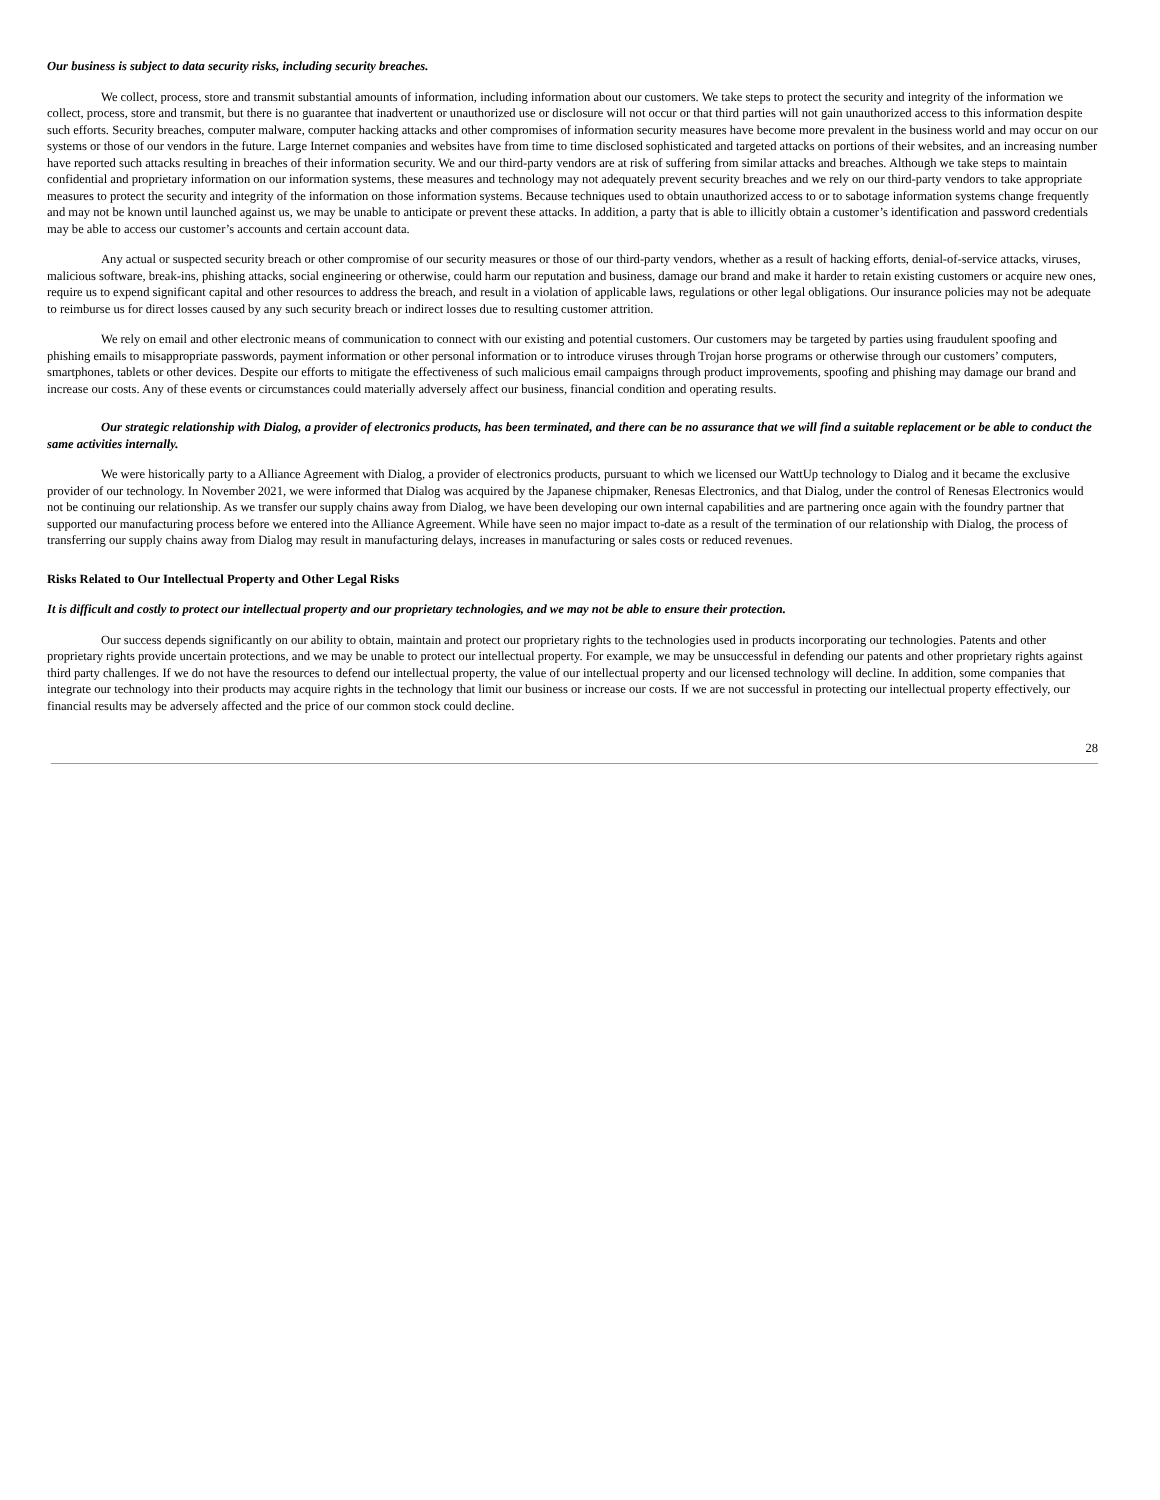Our business is subject to data security risks, including security breaches.
We collect, process, store and transmit substantial amounts of information, including information about our customers. We take steps to protect the security and integrity of the information we collect, process, store and transmit, but there is no guarantee that inadvertent or unauthorized use or disclosure will not occur or that third parties will not gain unauthorized access to this information despite such efforts. Security breaches, computer malware, computer hacking attacks and other compromises of information security measures have become more prevalent in the business world and may occur on our systems or those of our vendors in the future. Large Internet companies and websites have from time to time disclosed sophisticated and targeted attacks on portions of their websites, and an increasing number have reported such attacks resulting in breaches of their information security. We and our third-party vendors are at risk of suffering from similar attacks and breaches. Although we take steps to maintain confidential and proprietary information on our information systems, these measures and technology may not adequately prevent security breaches and we rely on our third-party vendors to take appropriate measures to protect the security and integrity of the information on those information systems. Because techniques used to obtain unauthorized access to or to sabotage information systems change frequently and may not be known until launched against us, we may be unable to anticipate or prevent these attacks. In addition, a party that is able to illicitly obtain a customer’s identification and password credentials may be able to access our customer’s accounts and certain account data.
Any actual or suspected security breach or other compromise of our security measures or those of our third-party vendors, whether as a result of hacking efforts, denial-of-service attacks, viruses, malicious software, break-ins, phishing attacks, social engineering or otherwise, could harm our reputation and business, damage our brand and make it harder to retain existing customers or acquire new ones, require us to expend significant capital and other resources to address the breach, and result in a violation of applicable laws, regulations or other legal obligations. Our insurance policies may not be adequate to reimburse us for direct losses caused by any such security breach or indirect losses due to resulting customer attrition.
We rely on email and other electronic means of communication to connect with our existing and potential customers. Our customers may be targeted by parties using fraudulent spoofing and phishing emails to misappropriate passwords, payment information or other personal information or to introduce viruses through Trojan horse programs or otherwise through our customers’ computers, smartphones, tablets or other devices. Despite our efforts to mitigate the effectiveness of such malicious email campaigns through product improvements, spoofing and phishing may damage our brand and increase our costs. Any of these events or circumstances could materially adversely affect our business, financial condition and operating results.
Our strategic relationship with Dialog, a provider of electronics products, has been terminated, and there can be no assurance that we will find a suitable replacement or be able to conduct the same activities internally.
We were historically party to a Alliance Agreement with Dialog, a provider of electronics products, pursuant to which we licensed our WattUp technology to Dialog and it became the exclusive provider of our technology. In November 2021, we were informed that Dialog was acquired by the Japanese chipmaker, Renesas Electronics, and that Dialog, under the control of Renesas Electronics would not be continuing our relationship. As we transfer our supply chains away from Dialog, we have been developing our own internal capabilities and are partnering once again with the foundry partner that supported our manufacturing process before we entered into the Alliance Agreement. While have seen no major impact to-date as a result of the termination of our relationship with Dialog, the process of transferring our supply chains away from Dialog may result in manufacturing delays, increases in manufacturing or sales costs or reduced revenues.
Risks Related to Our Intellectual Property and Other Legal Risks
It is difficult and costly to protect our intellectual property and our proprietary technologies, and we may not be able to ensure their protection.
Our success depends significantly on our ability to obtain, maintain and protect our proprietary rights to the technologies used in products incorporating our technologies. Patents and other proprietary rights provide uncertain protections, and we may be unable to protect our intellectual property. For example, we may be unsuccessful in defending our patents and other proprietary rights against third party challenges. If we do not have the resources to defend our intellectual property, the value of our intellectual property and our licensed technology will decline. In addition, some companies that integrate our technology into their products may acquire rights in the technology that limit our business or increase our costs. If we are not successful in protecting our intellectual property effectively, our financial results may be adversely affected and the price of our common stock could decline.
28